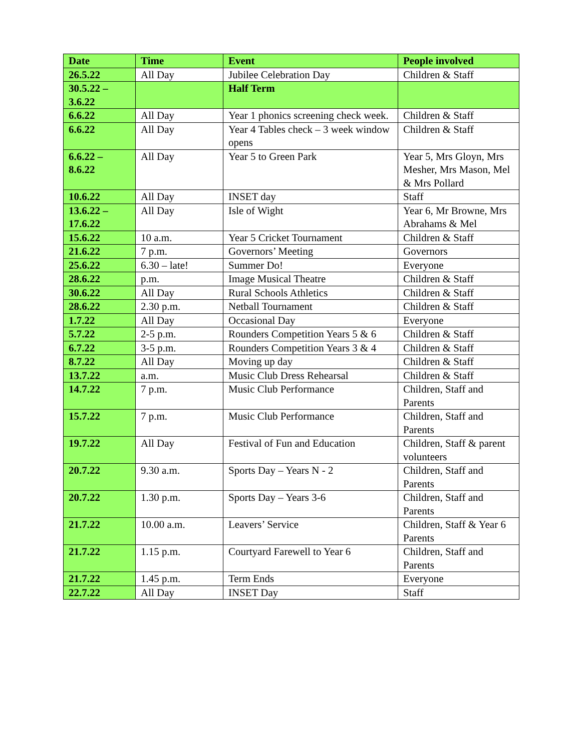| Date | Time | Event | People involved |
| --- | --- | --- | --- |
| 26.5.22 | All Day | Jubilee Celebration Day | Children & Staff |
| 30.5.22 – 3.6.22 | | Half Term | |
| 6.6.22 | All Day | Year 1 phonics screening check week. | Children & Staff |
| 6.6.22 | All Day | Year 4 Tables check – 3 week window opens | Children & Staff |
| 6.6.22 – 8.6.22 | All Day | Year 5 to Green Park | Year 5, Mrs Gloyn, Mrs Mesher, Mrs Mason, Mel & Mrs Pollard |
| 10.6.22 | All Day | INSET day | Staff |
| 13.6.22 – 17.6.22 | All Day | Isle of Wight | Year 6, Mr Browne, Mrs Abrahams & Mel |
| 15.6.22 | 10 a.m. | Year 5 Cricket Tournament | Children & Staff |
| 21.6.22 | 7 p.m. | Governors’ Meeting | Governors |
| 25.6.22 | 6.30 – late! | Summer Do! | Everyone |
| 28.6.22 | p.m. | Image Musical Theatre | Children & Staff |
| 30.6.22 | All Day | Rural Schools Athletics | Children & Staff |
| 28.6.22 | 2.30 p.m. | Netball Tournament | Children & Staff |
| 1.7.22 | All Day | Occasional Day | Everyone |
| 5.7.22 | 2-5 p.m. | Rounders Competition Years 5 & 6 | Children & Staff |
| 6.7.22 | 3-5 p.m. | Rounders Competition Years 3 & 4 | Children & Staff |
| 8.7.22 | All Day | Moving up day | Children & Staff |
| 13.7.22 | a.m. | Music Club Dress Rehearsal | Children & Staff |
| 14.7.22 | 7 p.m. | Music Club Performance | Children, Staff and Parents |
| 15.7.22 | 7 p.m. | Music Club Performance | Children, Staff and Parents |
| 19.7.22 | All Day | Festival of Fun and Education | Children, Staff & parent volunteers |
| 20.7.22 | 9.30 a.m. | Sports Day – Years N - 2 | Children, Staff and Parents |
| 20.7.22 | 1.30 p.m. | Sports Day – Years 3-6 | Children, Staff and Parents |
| 21.7.22 | 10.00 a.m. | Leavers’ Service | Children, Staff & Year 6 Parents |
| 21.7.22 | 1.15 p.m. | Courtyard Farewell to Year 6 | Children, Staff and Parents |
| 21.7.22 | 1.45 p.m. | Term Ends | Everyone |
| 22.7.22 | All Day | INSET Day | Staff |